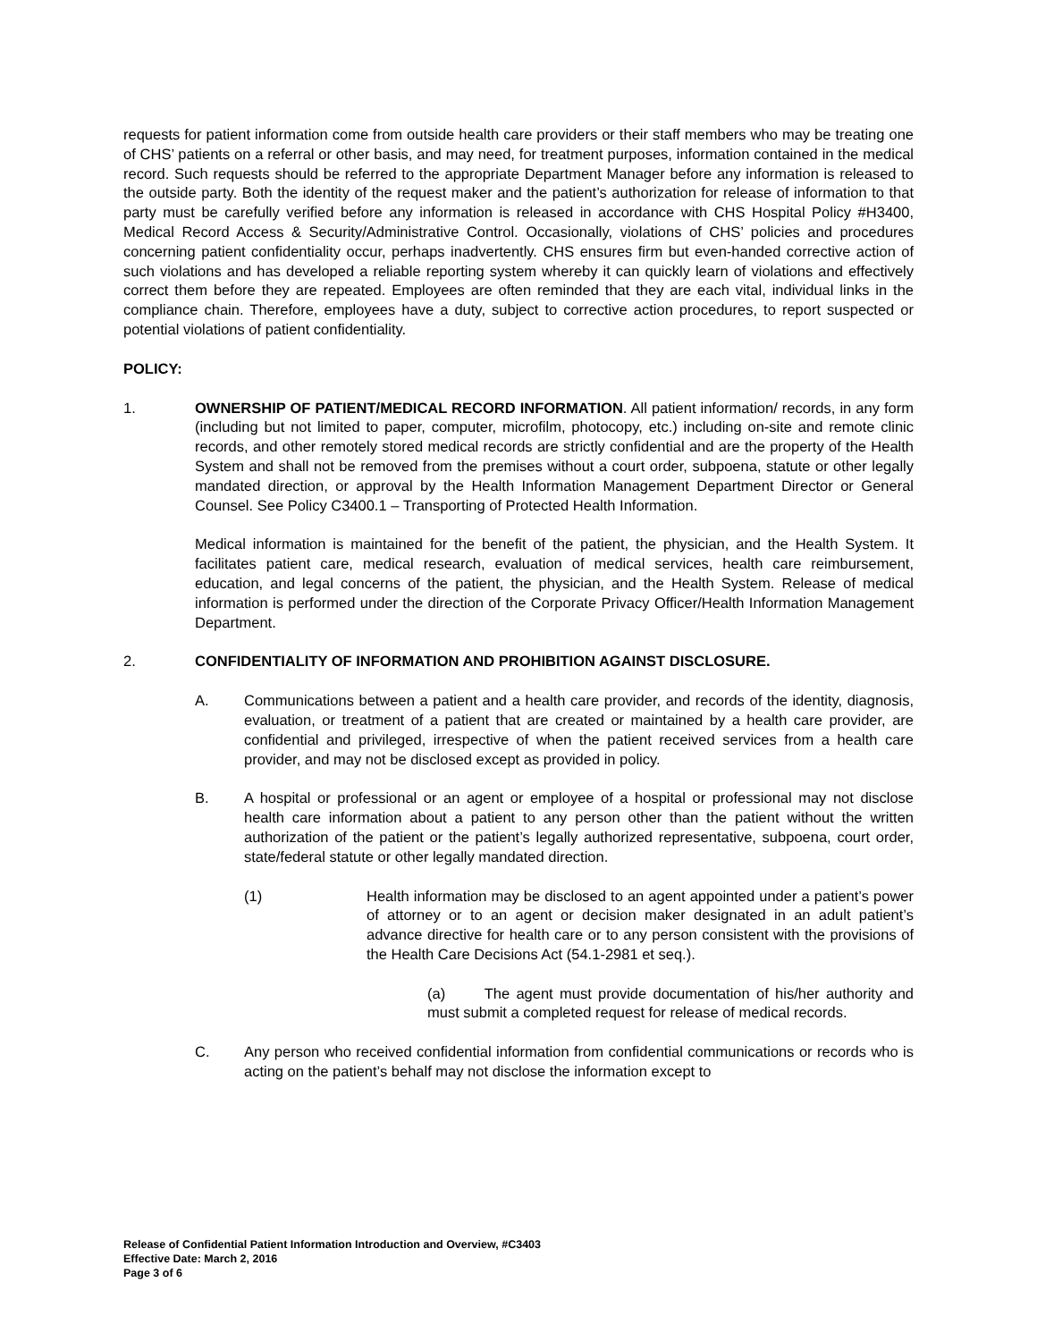requests for patient information come from outside health care providers or their staff members who may be treating one of CHS’ patients on a referral or other basis, and may need, for treatment purposes, information contained in the medical record. Such requests should be referred to the appropriate Department Manager before any information is released to the outside party. Both the identity of the request maker and the patient’s authorization for release of information to that party must be carefully verified before any information is released in accordance with CHS Hospital Policy #H3400, Medical Record Access & Security/Administrative Control. Occasionally, violations of CHS’ policies and procedures concerning patient confidentiality occur, perhaps inadvertently. CHS ensures firm but even-handed corrective action of such violations and has developed a reliable reporting system whereby it can quickly learn of violations and effectively correct them before they are repeated. Employees are often reminded that they are each vital, individual links in the compliance chain. Therefore, employees have a duty, subject to corrective action procedures, to report suspected or potential violations of patient confidentiality.
POLICY:
1. OWNERSHIP OF PATIENT/MEDICAL RECORD INFORMATION. All patient information/ records, in any form (including but not limited to paper, computer, microfilm, photocopy, etc.) including on-site and remote clinic records, and other remotely stored medical records are strictly confidential and are the property of the Health System and shall not be removed from the premises without a court order, subpoena, statute or other legally mandated direction, or approval by the Health Information Management Department Director or General Counsel. See Policy C3400.1 – Transporting of Protected Health Information.
Medical information is maintained for the benefit of the patient, the physician, and the Health System. It facilitates patient care, medical research, evaluation of medical services, health care reimbursement, education, and legal concerns of the patient, the physician, and the Health System. Release of medical information is performed under the direction of the Corporate Privacy Officer/Health Information Management Department.
2. CONFIDENTIALITY OF INFORMATION AND PROHIBITION AGAINST DISCLOSURE.
A. Communications between a patient and a health care provider, and records of the identity, diagnosis, evaluation, or treatment of a patient that are created or maintained by a health care provider, are confidential and privileged, irrespective of when the patient received services from a health care provider, and may not be disclosed except as provided in policy.
B. A hospital or professional or an agent or employee of a hospital or professional may not disclose health care information about a patient to any person other than the patient without the written authorization of the patient or the patient’s legally authorized representative, subpoena, court order, state/federal statute or other legally mandated direction.
(1) Health information may be disclosed to an agent appointed under a patient’s power of attorney or to an agent or decision maker designated in an adult patient’s advance directive for health care or to any person consistent with the provisions of the Health Care Decisions Act (54.1-2981 et seq.).
(a) The agent must provide documentation of his/her authority and must submit a completed request for release of medical records.
C. Any person who received confidential information from confidential communications or records who is acting on the patient’s behalf may not disclose the information except to
Release of Confidential Patient Information Introduction and Overview, #C3403
Effective Date: March 2, 2016
Page 3 of 6